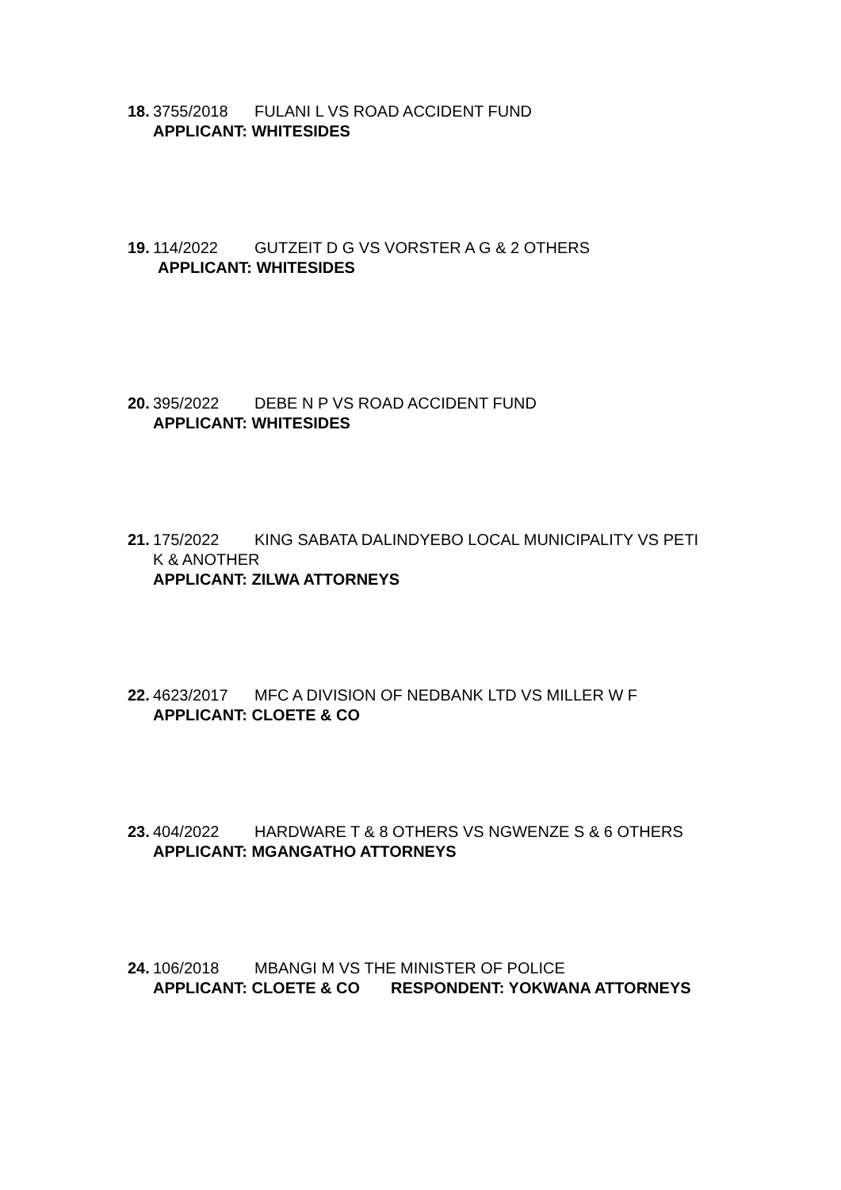18. 3755/2018 FULANI L VS ROAD ACCIDENT FUND
APPLICANT: WHITESIDES
19. 114/2022 GUTZEIT D G VS VORSTER A G & 2 OTHERS
APPLICANT: WHITESIDES
20. 395/2022 DEBE N P VS ROAD ACCIDENT FUND
APPLICANT: WHITESIDES
21. 175/2022 KING SABATA DALINDYEBO LOCAL MUNICIPALITY VS PETI
K & ANOTHER
APPLICANT: ZILWA ATTORNEYS
22. 4623/2017 MFC A DIVISION OF NEDBANK LTD VS MILLER W F
APPLICANT: CLOETE & CO
23. 404/2022 HARDWARE T & 8 OTHERS VS NGWENZE S & 6 OTHERS
APPLICANT: MGANGATHO ATTORNEYS
24. 106/2018 MBANGI M VS THE MINISTER OF POLICE
APPLICANT: CLOETE & CO RESPONDENT: YOKWANA ATTORNEYS